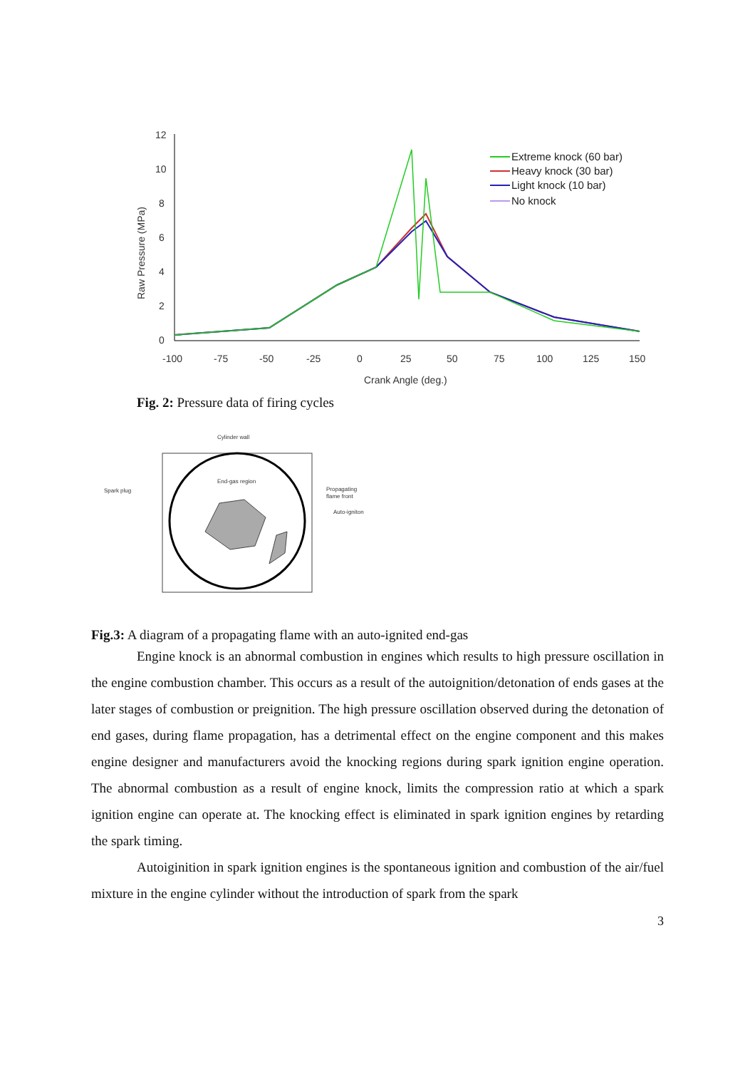12
10
8
6
4
2
0
-100
-75
-50
-25
0
25
50
75
100
125
150
Crank Angle (deg.)
Raw Pressure (MPa)
Extreme knock (60 bar)
Heavy knock (30 bar)
Light knock (10 bar)
No knock
Fig. 2: Pressure data of firing cycles
Cylinder wall
Spark plug
End-gas region
Propagating
flame front
Auto-igniton
Fig.3: A diagram of a propagating flame with an auto-ignited end-gas
Engine knock is an abnormal combustion in engines which results to high pressure oscillation in the engine combustion chamber. This occurs as a result of the autoignition/detonation of ends gases at the later stages of combustion or preignition. The high pressure oscillation observed during the detonation of end gases, during flame propagation, has a detrimental effect on the engine component and this makes engine designer and manufacturers avoid the knocking regions during spark ignition engine operation. The abnormal combustion as a result of engine knock, limits the compression ratio at which a spark ignition engine can operate at. The knocking effect is eliminated in spark ignition engines by retarding the spark timing.
Autoiginition in spark ignition engines is the spontaneous ignition and combustion of the air/fuel mixture in the engine cylinder without the introduction of spark from the spark
3